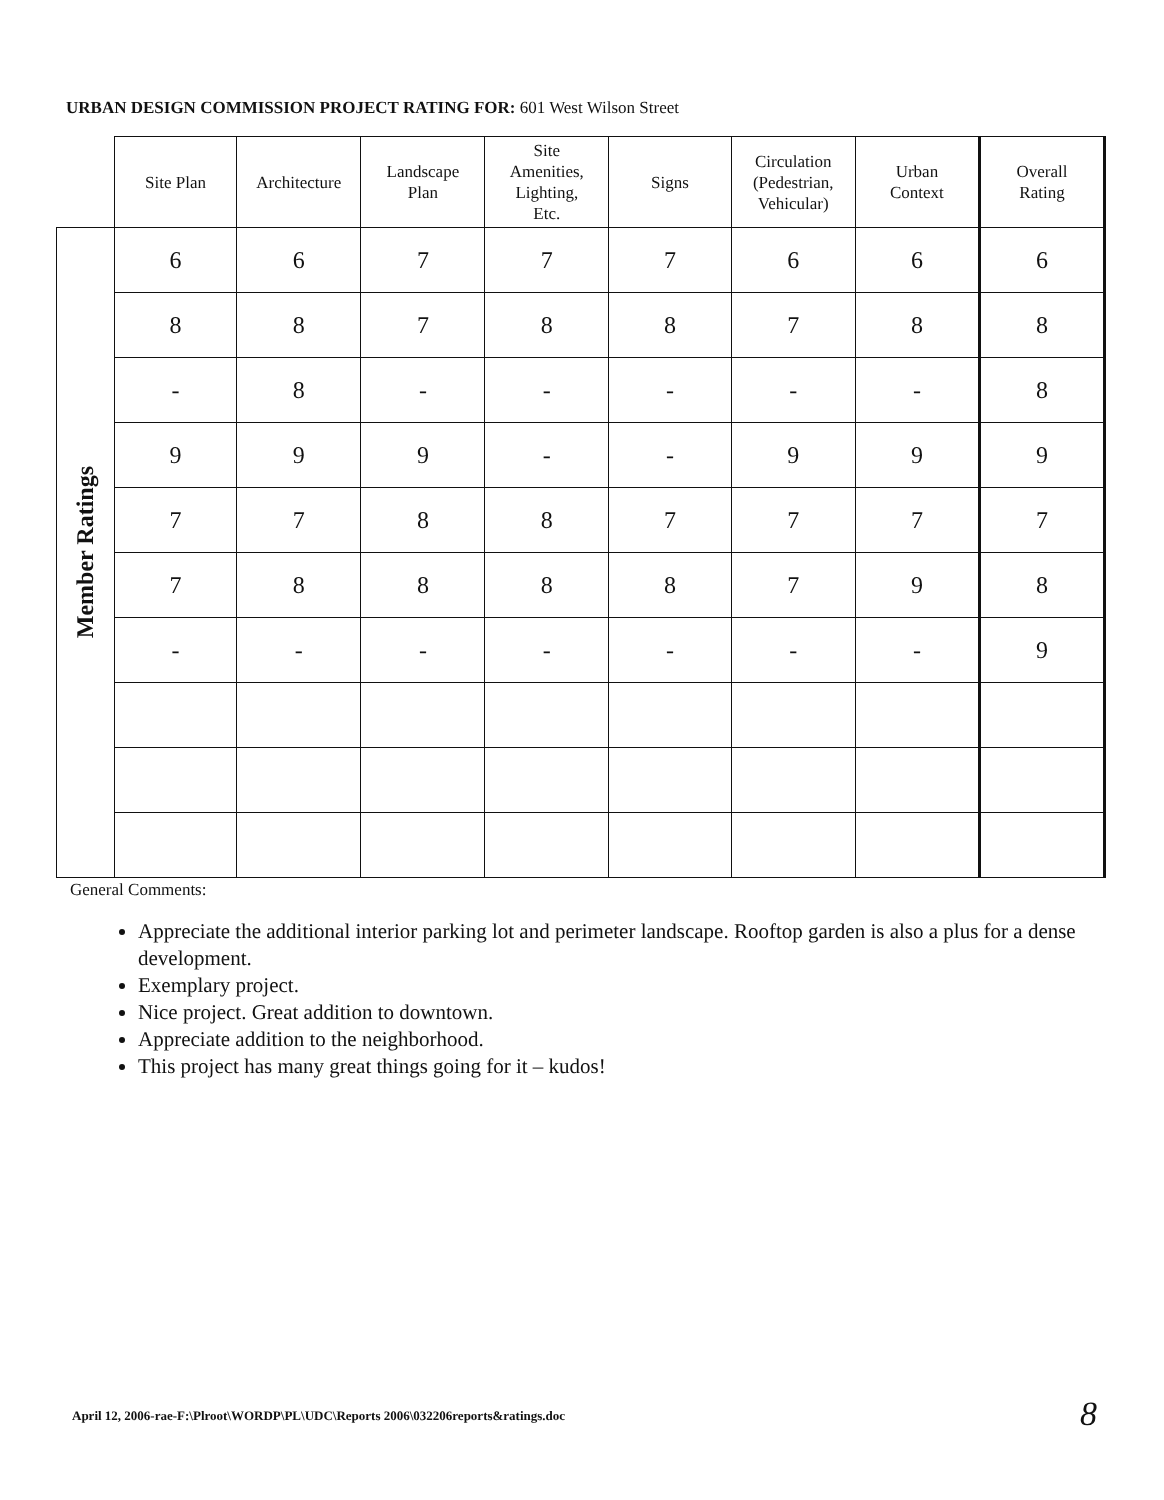URBAN DESIGN COMMISSION PROJECT RATING FOR: 601 West Wilson Street
| | Site Plan | Architecture | Landscape Plan | Site Amenities, Lighting, Etc. | Signs | Circulation (Pedestrian, Vehicular) | Urban Context | Overall Rating |
| --- | --- | --- | --- | --- | --- | --- | --- | --- |
| Member Ratings | 6 | 6 | 7 | 7 | 7 | 6 | 6 | 6 |
| | 8 | 8 | 7 | 8 | 8 | 7 | 8 | 8 |
| | - | 8 | - | - | - | - | - | 8 |
| | 9 | 9 | 9 | - | - | 9 | 9 | 9 |
| | 7 | 7 | 8 | 8 | 7 | 7 | 7 | 7 |
| | 7 | 8 | 8 | 8 | 8 | 7 | 9 | 8 |
| | - | - | - | - | - | - | - | 9 |
General Comments:
Appreciate the additional interior parking lot and perimeter landscape. Rooftop garden is also a plus for a dense development.
Exemplary project.
Nice project. Great addition to downtown.
Appreciate addition to the neighborhood.
This project has many great things going for it – kudos!
April 12, 2006-rae-F:\Plroot\WORDP\PL\UDC\Reports 2006\032206reports&ratings.doc
8